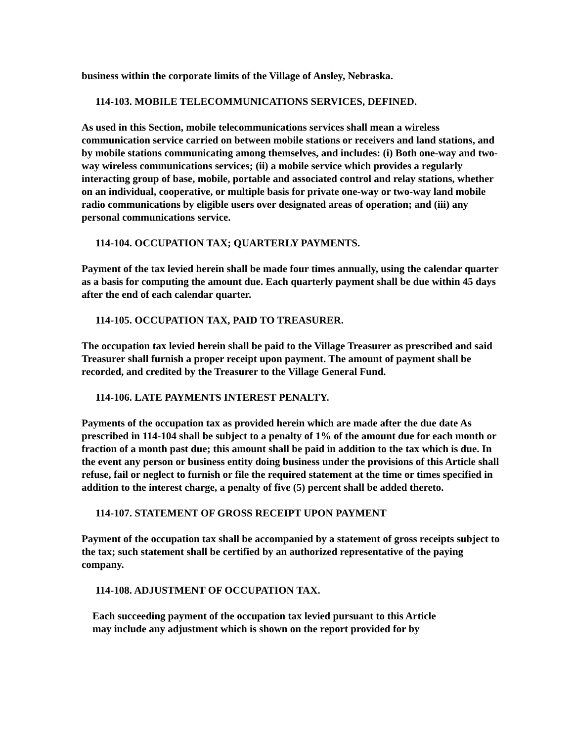business within the corporate limits of the Village of Ansley, Nebraska.
114-103. MOBILE TELECOMMUNICATIONS SERVICES, DEFINED.
As used in this Section, mobile telecommunications services shall mean a wireless communication service carried on between mobile stations or receivers and land stations, and by mobile stations communicating among themselves, and includes: (i) Both one-way and two-way wireless communications services; (ii) a mobile service which provides a regularly interacting group of base, mobile, portable and associated control and relay stations, whether on an individual, cooperative, or multiple basis for private one-way or two-way land mobile radio communications by eligible users over designated areas of operation; and (iii) any personal communications service.
114-104. OCCUPATION TAX; QUARTERLY PAYMENTS.
Payment of the tax levied herein shall be made four times annually, using the calendar quarter as a basis for computing the amount due. Each quarterly payment shall be due within 45 days after the end of each calendar quarter.
114-105. OCCUPATION TAX, PAID TO TREASURER.
The occupation tax levied herein shall be paid to the Village Treasurer as prescribed and said Treasurer shall furnish a proper receipt upon payment. The amount of payment shall be recorded, and credited by the Treasurer to the Village General Fund.
114-106. LATE PAYMENTS INTEREST PENALTY.
Payments of the occupation tax as provided herein which are made after the due date As prescribed in 114-104 shall be subject to a penalty of 1% of the amount due for each month or fraction of a month past due; this amount shall be paid in addition to the tax which is due. In the event any person or business entity doing business under the provisions of this Article shall refuse, fail or neglect to furnish or file the required statement at the time or times specified in addition to the interest charge, a penalty of five (5) percent shall be added thereto.
114-107. STATEMENT OF GROSS RECEIPT UPON PAYMENT
Payment of the occupation tax shall be accompanied by a statement of gross receipts subject to the tax; such statement shall be certified by an authorized representative of the paying company.
114-108. ADJUSTMENT OF OCCUPATION TAX.
Each succeeding payment of the occupation tax levied pursuant to this Article
may include any adjustment which is shown on the report provided for by